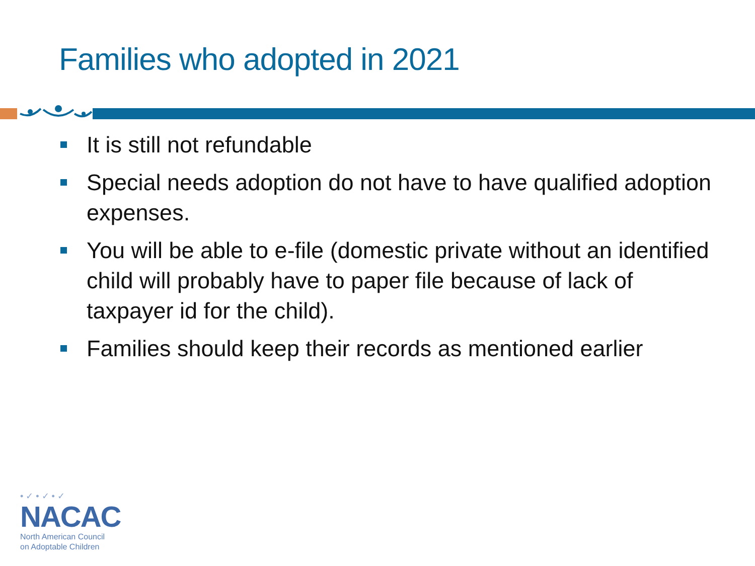Families who adopted in 2021
It is still not refundable
Special needs adoption do not have to have qualified adoption expenses.
You will be able to e-file (domestic private without an identified child will probably have to paper file because of lack of taxpayer id for the child).
Families should keep their records as mentioned earlier
• ✓ • ✓ • ✓
NACAC
North American Council
on Adoptable Children